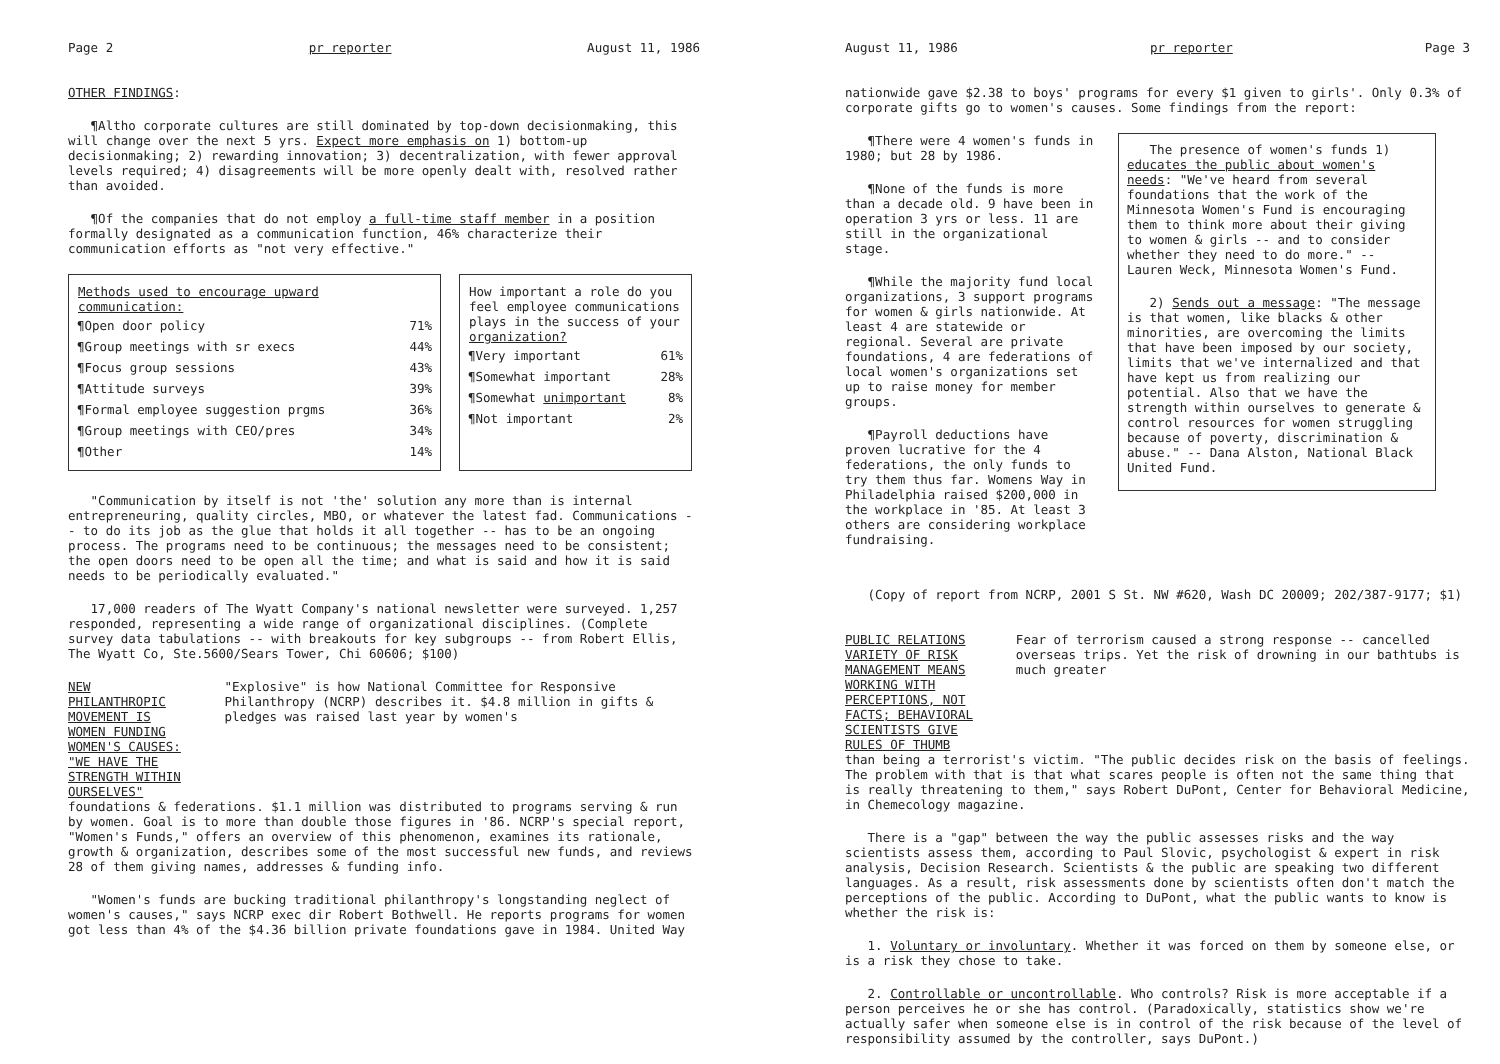Page 2 pr reporter August 11, 1986
OTHER FINDINGS:
¶Altho corporate cultures are still dominated by top-down decisionmaking, this will change over the next 5 yrs. Expect more emphasis on 1) bottom-up decisionmaking; 2) rewarding innovation; 3) decentralization, with fewer approval levels required; 4) disagreements will be more openly dealt with, resolved rather than avoided.
¶Of the companies that do not employ a full-time staff member in a position formally designated as a communication function, 46% characterize their communication efforts as "not very effective."
| Methods used to encourage upward communication: | |
| --- | --- |
| ¶Open door policy | 71% |
| ¶Group meetings with sr execs | 44% |
| ¶Focus group sessions | 43% |
| ¶Attitude surveys | 39% |
| ¶Formal employee suggestion prgms | 36% |
| ¶Group meetings with CEO/pres | 34% |
| ¶Other | 14% |
| How important a role do you feel employee communications plays in the success of your organization? | |
| --- | --- |
| ¶Very important | 61% |
| ¶Somewhat important | 28% |
| ¶Somewhat unimportant | 8% |
| ¶Not important | 2% |
"Communication by itself is not 'the' solution any more than is internal entrepreneuring, quality circles, MBO, or whatever the latest fad. Communications -- to do its job as the glue that holds it all together -- has to be an ongoing process. The programs need to be continuous; the messages need to be consistent; the open doors need to be open all the time; and what is said and how it is said needs to be periodically evaluated."
17,000 readers of The Wyatt Company's national newsletter were surveyed. 1,257 responded, representing a wide range of organizational disciplines. (Complete survey data tabulations -- with breakouts for key subgroups -- from Robert Ellis, The Wyatt Co, Ste.5600/Sears Tower, Chi 60606; $100)
NEW PHILANTHROPIC MOVEMENT IS WOMEN FUNDING WOMEN'S CAUSES: "WE HAVE THE STRENGTH WITHIN OURSELVES"
"Explosive" is how National Committee for Responsive Philanthropy (NCRP) describes it. $4.8 million in gifts & pledges was raised last year by women's
foundations & federations. $1.1 million was distributed to programs serving & run by women. Goal is to more than double those figures in '86. NCRP's special report, "Women's Funds," offers an overview of this phenomenon, examines its rationale, growth & organization, describes some of the most successful new funds, and reviews 28 of them giving names, addresses & funding info.
"Women's funds are bucking traditional philanthropy's longstanding neglect of women's causes," says NCRP exec dir Robert Bothwell. He reports programs for women got less than 4% of the $4.36 billion private foundations gave in 1984. United Way
August 11, 1986 pr reporter Page 3
nationwide gave $2.38 to boys' programs for every $1 given to girls'. Only 0.3% of corporate gifts go to women's causes. Some findings from the report:
¶There were 4 women's funds in 1980; but 28 by 1986.
¶None of the funds is more than a decade old. 9 have been in operation 3 yrs or less. 11 are still in the organizational stage.
¶While the majority fund local organizations, 3 support programs for women & girls nationwide. At least 4 are statewide or regional. Several are private foundations, 4 are federations of local women's organizations set up to raise money for member groups.
¶Payroll deductions have proven lucrative for the 4 federations, the only funds to try them thus far. Womens Way in Philadelphia raised $200,000 in the workplace in '85. At least 3 others are considering workplace fundraising.
The presence of women's funds 1) educates the public about women's needs: "We've heard from several foundations that the work of the Minnesota Women's Fund is encouraging them to think more about their giving to women & girls -- and to consider whether they need to do more." -- Lauren Weck, Minnesota Women's Fund.
2) Sends out a message: "The message is that women, like blacks & other minorities, are overcoming the limits that have been imposed by our society, limits that we've internalized and that have kept us from realizing our potential. Also that we have the strength within ourselves to generate & control resources for women struggling because of poverty, discrimination & abuse." -- Dana Alston, National Black United Fund.
(Copy of report from NCRP, 2001 S St. NW #620, Wash DC 20009; 202/387-9177; $1)
PUBLIC RELATIONS VARIETY OF RISK MANAGEMENT MEANS WORKING WITH PERCEPTIONS, NOT FACTS; BEHAVIORAL SCIENTISTS GIVE RULES OF THUMB
Fear of terrorism caused a strong response -- cancelled overseas trips. Yet the risk of drowning in our bathtubs is much greater
than being a terrorist's victim. "The public decides risk on the basis of feelings. The problem with that is that what scares people is often not the same thing that is really threatening to them," says Robert DuPont, Center for Behavioral Medicine, in Chemecology magazine.
There is a "gap" between the way the public assesses risks and the way scientists assess them, according to Paul Slovic, psychologist & expert in risk analysis, Decision Research. Scientists & the public are speaking two different languages. As a result, risk assessments done by scientists often don't match the perceptions of the public. According to DuPont, what the public wants to know is whether the risk is:
1. Voluntary or involuntary. Whether it was forced on them by someone else, or is a risk they chose to take.
2. Controllable or uncontrollable. Who controls? Risk is more acceptable if a person perceives he or she has control. (Paradoxically, statistics show we're actually safer when someone else is in control of the risk because of the level of responsibility assumed by the controller, says DuPont.)